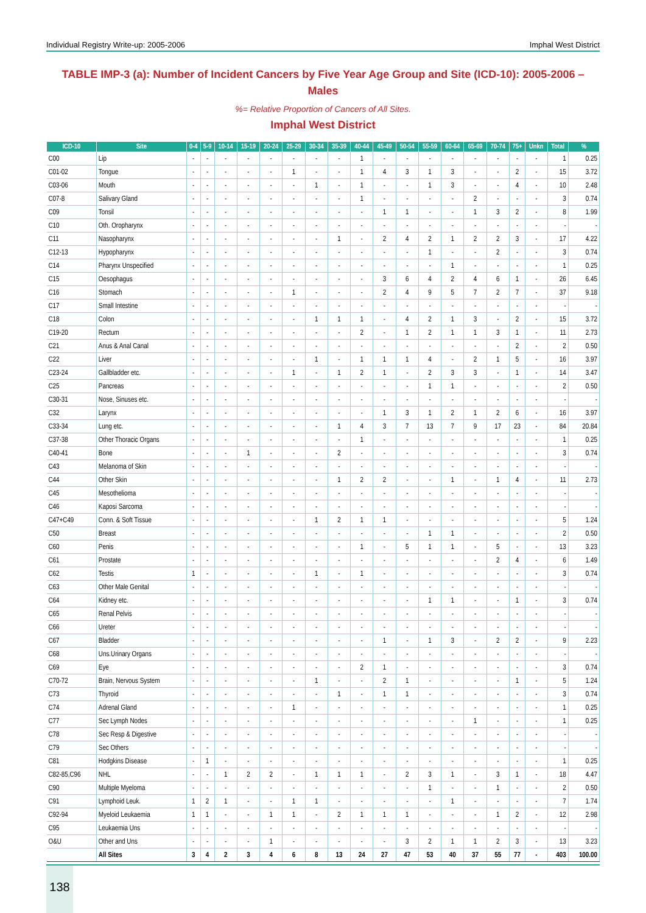Individual Registry Write-up: 2005-2006 Imphal West District
TABLE IMP-3 (a): Number of Incident Cancers by Five Year Age Group and Site (ICD-10): 2005-2006 – Males
%= Relative Proportion of Cancers of All Sites.
Imphal West District
| ICD-10 | Site | 0-4 | 5-9 | 10-14 | 15-19 | 20-24 | 25-29 | 30-34 | 35-39 | 40-44 | 45-49 | 50-54 | 55-59 | 60-64 | 65-69 | 70-74 | 75+ | Unkn | Total | % |
| --- | --- | --- | --- | --- | --- | --- | --- | --- | --- | --- | --- | --- | --- | --- | --- | --- | --- | --- | --- | --- |
| C00 | Lip | - | - | - | - | - | - | - | - | 1 | - | - | - | - | - | - | - | - | 1 | 0.25 |
| C01-02 | Tongue | - | - | - | - | - | 1 | - | - | 1 | 4 | 3 | 1 | 3 | - | - | 2 | - | 15 | 3.72 |
| C03-06 | Mouth | - | - | - | - | - | - | 1 | - | 1 | - | - | 1 | 3 | - | - | 4 | - | 10 | 2.48 |
| C07-8 | Salivary Gland | - | - | - | - | - | - | - | - | 1 | - | - | - | - | 2 | - | - | - | 3 | 0.74 |
| C09 | Tonsil | - | - | - | - | - | - | - | - | - | 1 | 1 | - | - | 1 | 3 | 2 | - | 8 | 1.99 |
| C10 | Oth. Oropharynx | - | - | - | - | - | - | - | - | - | - | - | - | - | - | - | - | - | - | - |
| C11 | Nasopharynx | - | - | - | - | - | - | - | 1 | - | 2 | 4 | 2 | 1 | 2 | 2 | 3 | - | 17 | 4.22 |
| C12-13 | Hypopharynx | - | - | - | - | - | - | - | - | - | - | - | 1 | - | - | 2 | - | - | 3 | 0.74 |
| C14 | Pharynx Unspecified | - | - | - | - | - | - | - | - | - | - | - | - | 1 | - | - | - | - | 1 | 0.25 |
| C15 | Oesophagus | - | - | - | - | - | - | - | - | - | 3 | 6 | 4 | 2 | 4 | 6 | 1 | - | 26 | 6.45 |
| C16 | Stomach | - | - | - | - | - | 1 | - | - | - | 2 | 4 | 9 | 5 | 7 | 2 | 7 | - | 37 | 9.18 |
| C17 | Small Intestine | - | - | - | - | - | - | - | - | - | - | - | - | - | - | - | - | - | - | - |
| C18 | Colon | - | - | - | - | - | - | 1 | 1 | 1 | - | 4 | 2 | 1 | 3 | - | 2 | - | 15 | 3.72 |
| C19-20 | Rectum | - | - | - | - | - | - | - | - | 2 | - | 1 | 2 | 1 | 1 | 3 | 1 | - | 11 | 2.73 |
| C21 | Anus & Anal Canal | - | - | - | - | - | - | - | - | - | - | - | - | - | - | - | 2 | - | 2 | 0.50 |
| C22 | Liver | - | - | - | - | - | - | 1 | - | 1 | 1 | 1 | 4 | - | 2 | 1 | 5 | - | 16 | 3.97 |
| C23-24 | Gallbladder etc. | - | - | - | - | - | 1 | - | 1 | 2 | 1 | - | 2 | 3 | 3 | - | 1 | - | 14 | 3.47 |
| C25 | Pancreas | - | - | - | - | - | - | - | - | - | - | - | 1 | 1 | - | - | - | - | 2 | 0.50 |
| C30-31 | Nose, Sinuses etc. | - | - | - | - | - | - | - | - | - | - | - | - | - | - | - | - | - | - | - |
| C32 | Larynx | - | - | - | - | - | - | - | - | - | 1 | 3 | 1 | 2 | 1 | 2 | 6 | - | 16 | 3.97 |
| C33-34 | Lung etc. | - | - | - | - | - | - | - | 1 | 4 | 3 | 7 | 13 | 7 | 9 | 17 | 23 | - | 84 | 20.84 |
| C37-38 | Other Thoracic Organs | - | - | - | - | - | - | - | - | 1 | - | - | - | - | - | - | - | - | 1 | 0.25 |
| C40-41 | Bone | - | - | - | 1 | - | - | - | 2 | - | - | - | - | - | - | - | - | - | 3 | 0.74 |
| C43 | Melanoma of Skin | - | - | - | - | - | - | - | - | - | - | - | - | - | - | - | - | - | - | - |
| C44 | Other Skin | - | - | - | - | - | - | - | 1 | 2 | 2 | - | - | 1 | - | 1 | 4 | - | 11 | 2.73 |
| C45 | Mesothelioma | - | - | - | - | - | - | - | - | - | - | - | - | - | - | - | - | - | - | - |
| C46 | Kaposi Sarcoma | - | - | - | - | - | - | - | - | - | - | - | - | - | - | - | - | - | - | - |
| C47+C49 | Conn. & Soft Tissue | - | - | - | - | - | - | 1 | 2 | 1 | 1 | - | - | - | - | - | - | - | 5 | 1.24 |
| C50 | Breast | - | - | - | - | - | - | - | - | - | - | - | 1 | 1 | - | - | - | - | 2 | 0.50 |
| C60 | Penis | - | - | - | - | - | - | - | - | 1 | - | 5 | 1 | 1 | - | 5 | - | - | 13 | 3.23 |
| C61 | Prostate | - | - | - | - | - | - | - | - | - | - | - | - | - | - | 2 | 4 | - | 6 | 1.49 |
| C62 | Testis | 1 | - | - | - | - | - | 1 | - | 1 | - | - | - | - | - | - | - | - | 3 | 0.74 |
| C63 | Other Male Genital | - | - | - | - | - | - | - | - | - | - | - | - | - | - | - | - | - | - | - |
| C64 | Kidney etc. | - | - | - | - | - | - | - | - | - | - | - | 1 | 1 | - | - | 1 | - | 3 | 0.74 |
| C65 | Renal Pelvis | - | - | - | - | - | - | - | - | - | - | - | - | - | - | - | - | - | - | - |
| C66 | Ureter | - | - | - | - | - | - | - | - | - | - | - | - | - | - | - | - | - | - | - |
| C67 | Bladder | - | - | - | - | - | - | - | - | - | 1 | - | 1 | 3 | - | 2 | 2 | - | 9 | 2.23 |
| C68 | Uns.Urinary Organs | - | - | - | - | - | - | - | - | - | - | - | - | - | - | - | - | - | - | - |
| C69 | Eye | - | - | - | - | - | - | - | - | 2 | 1 | - | - | - | - | - | - | - | 3 | 0.74 |
| C70-72 | Brain, Nervous System | - | - | - | - | - | - | 1 | - | - | 2 | 1 | - | - | - | - | 1 | - | 5 | 1.24 |
| C73 | Thyroid | - | - | - | - | - | - | - | 1 | - | 1 | 1 | - | - | - | - | - | - | 3 | 0.74 |
| C74 | Adrenal Gland | - | - | - | - | - | 1 | - | - | - | - | - | - | - | - | - | - | - | 1 | 0.25 |
| C77 | Sec Lymph Nodes | - | - | - | - | - | - | - | - | - | - | - | - | - | 1 | - | - | - | 1 | 0.25 |
| C78 | Sec Resp & Digestive | - | - | - | - | - | - | - | - | - | - | - | - | - | - | - | - | - | - | - |
| C79 | Sec Others | - | - | - | - | - | - | - | - | - | - | - | - | - | - | - | - | - | - | - |
| C81 | Hodgkins Disease | - | 1 | - | - | - | - | - | - | - | - | - | - | - | - | - | - | - | 1 | 0.25 |
| C82-85,C96 | NHL | - | - | 1 | 2 | 2 | - | 1 | 1 | 1 | - | 2 | 3 | 1 | - | 3 | 1 | - | 18 | 4.47 |
| C90 | Multiple Myeloma | - | - | - | - | - | - | - | - | - | - | - | 1 | - | - | 1 | - | - | 2 | 0.50 |
| C91 | Lymphoid Leuk. | 1 | 2 | 1 | - | - | 1 | 1 | - | - | - | - | - | 1 | - | - | - | - | 7 | 1.74 |
| C92-94 | Myeloid Leukaemia | 1 | 1 | - | - | 1 | 1 | - | 2 | 1 | 1 | 1 | - | - | - | 1 | 2 | - | 12 | 2.98 |
| C95 | Leukaemia Uns | - | - | - | - | - | - | - | - | - | - | - | - | - | - | - | - | - | - | - |
| O&U | Other and Uns | - | - | - | - | 1 | - | - | - | - | - | 3 | 2 | 1 | 1 | 2 | 3 | - | 13 | 3.23 |
| | All Sites | 3 | 4 | 2 | 3 | 4 | 6 | 8 | 13 | 24 | 27 | 47 | 53 | 40 | 37 | 55 | 77 | - | 403 | 100.00 |
138